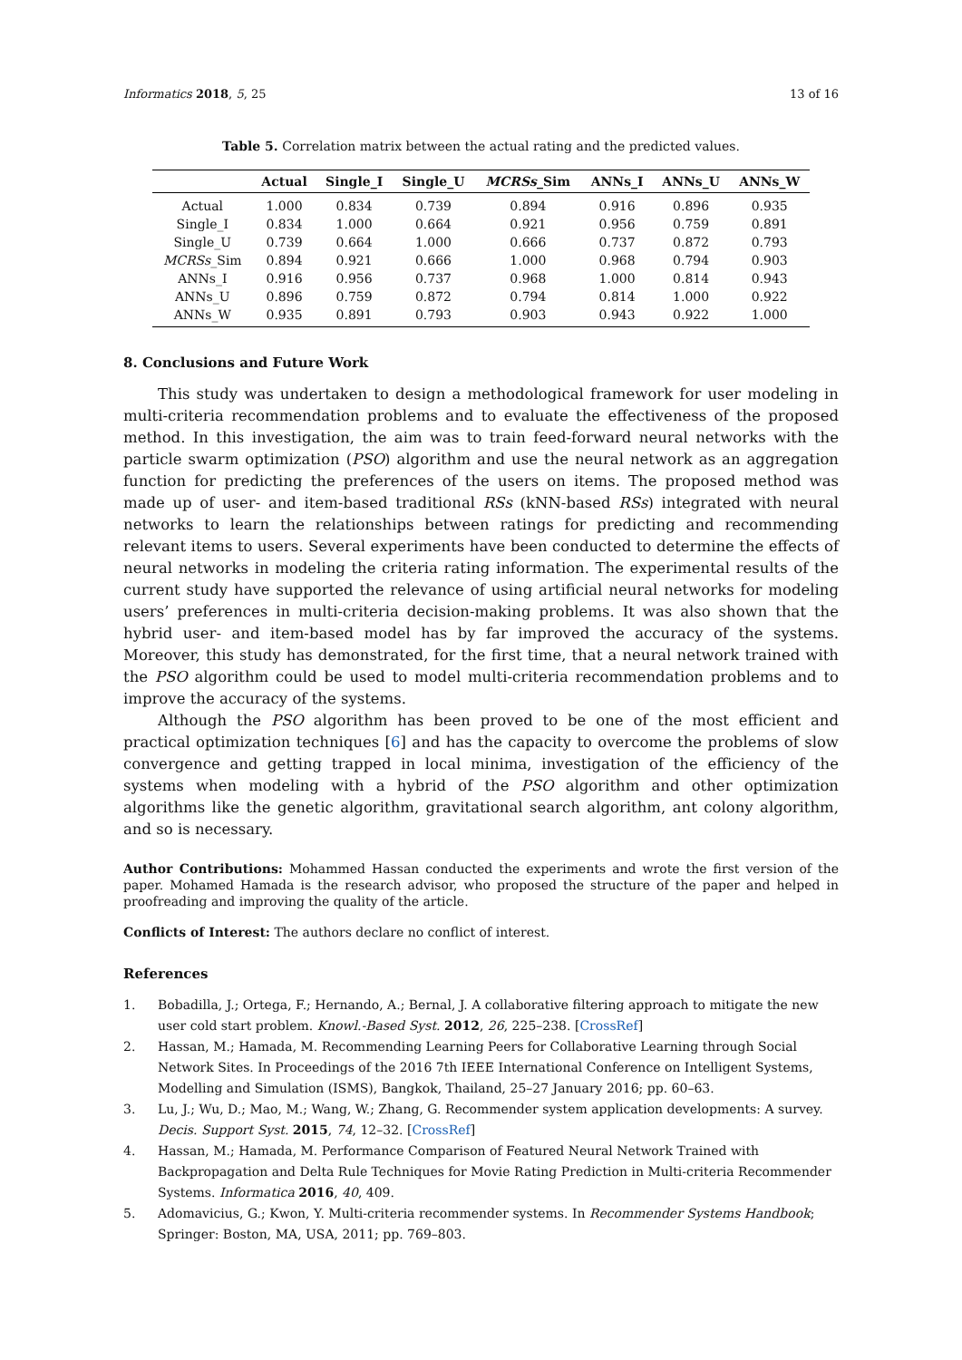Informatics 2018, 5, 25 13 of 16
Table 5. Correlation matrix between the actual rating and the predicted values.
| | Actual | Single_I | Single_U | MCRSs _Sim | ANNs_I | ANNs_U | ANNs_W |
| --- | --- | --- | --- | --- | --- | --- | --- |
| Actual | 1.000 | 0.834 | 0.739 | 0.894 | 0.916 | 0.896 | 0.935 |
| Single_I | 0.834 | 1.000 | 0.664 | 0.921 | 0.956 | 0.759 | 0.891 |
| Single_U | 0.739 | 0.664 | 1.000 | 0.666 | 0.737 | 0.872 | 0.793 |
| MCRSs _Sim | 0.894 | 0.921 | 0.666 | 1.000 | 0.968 | 0.794 | 0.903 |
| ANNs_I | 0.916 | 0.956 | 0.737 | 0.968 | 1.000 | 0.814 | 0.943 |
| ANNs_U | 0.896 | 0.759 | 0.872 | 0.794 | 0.814 | 1.000 | 0.922 |
| ANNs_W | 0.935 | 0.891 | 0.793 | 0.903 | 0.943 | 0.922 | 1.000 |
8. Conclusions and Future Work
This study was undertaken to design a methodological framework for user modeling in multi-criteria recommendation problems and to evaluate the effectiveness of the proposed method. In this investigation, the aim was to train feed-forward neural networks with the particle swarm optimization (PSO) algorithm and use the neural network as an aggregation function for predicting the preferences of the users on items. The proposed method was made up of user- and item-based traditional RSs (kNN-based RSs) integrated with neural networks to learn the relationships between ratings for predicting and recommending relevant items to users. Several experiments have been conducted to determine the effects of neural networks in modeling the criteria rating information. The experimental results of the current study have supported the relevance of using artificial neural networks for modeling users’ preferences in multi-criteria decision-making problems. It was also shown that the hybrid user- and item-based model has by far improved the accuracy of the systems. Moreover, this study has demonstrated, for the first time, that a neural network trained with the PSO algorithm could be used to model multi-criteria recommendation problems and to improve the accuracy of the systems.
Although the PSO algorithm has been proved to be one of the most efficient and practical optimization techniques [6] and has the capacity to overcome the problems of slow convergence and getting trapped in local minima, investigation of the efficiency of the systems when modeling with a hybrid of the PSO algorithm and other optimization algorithms like the genetic algorithm, gravitational search algorithm, ant colony algorithm, and so is necessary.
Author Contributions: Mohammed Hassan conducted the experiments and wrote the first version of the paper. Mohamed Hamada is the research advisor, who proposed the structure of the paper and helped in proofreading and improving the quality of the article.
Conflicts of Interest: The authors declare no conflict of interest.
References
1. Bobadilla, J.; Ortega, F.; Hernando, A.; Bernal, J. A collaborative filtering approach to mitigate the new user cold start problem. Knowl.-Based Syst. 2012, 26, 225–238. [CrossRef]
2. Hassan, M.; Hamada, M. Recommending Learning Peers for Collaborative Learning through Social Network Sites. In Proceedings of the 2016 7th IEEE International Conference on Intelligent Systems, Modelling and Simulation (ISMS), Bangkok, Thailand, 25–27 January 2016; pp. 60–63.
3. Lu, J.; Wu, D.; Mao, M.; Wang, W.; Zhang, G. Recommender system application developments: A survey. Decis. Support Syst. 2015, 74, 12–32. [CrossRef]
4. Hassan, M.; Hamada, M. Performance Comparison of Featured Neural Network Trained with Backpropagation and Delta Rule Techniques for Movie Rating Prediction in Multi-criteria Recommender Systems. Informatica 2016, 40, 409.
5. Adomavicius, G.; Kwon, Y. Multi-criteria recommender systems. In Recommender Systems Handbook; Springer: Boston, MA, USA, 2011; pp. 769–803.